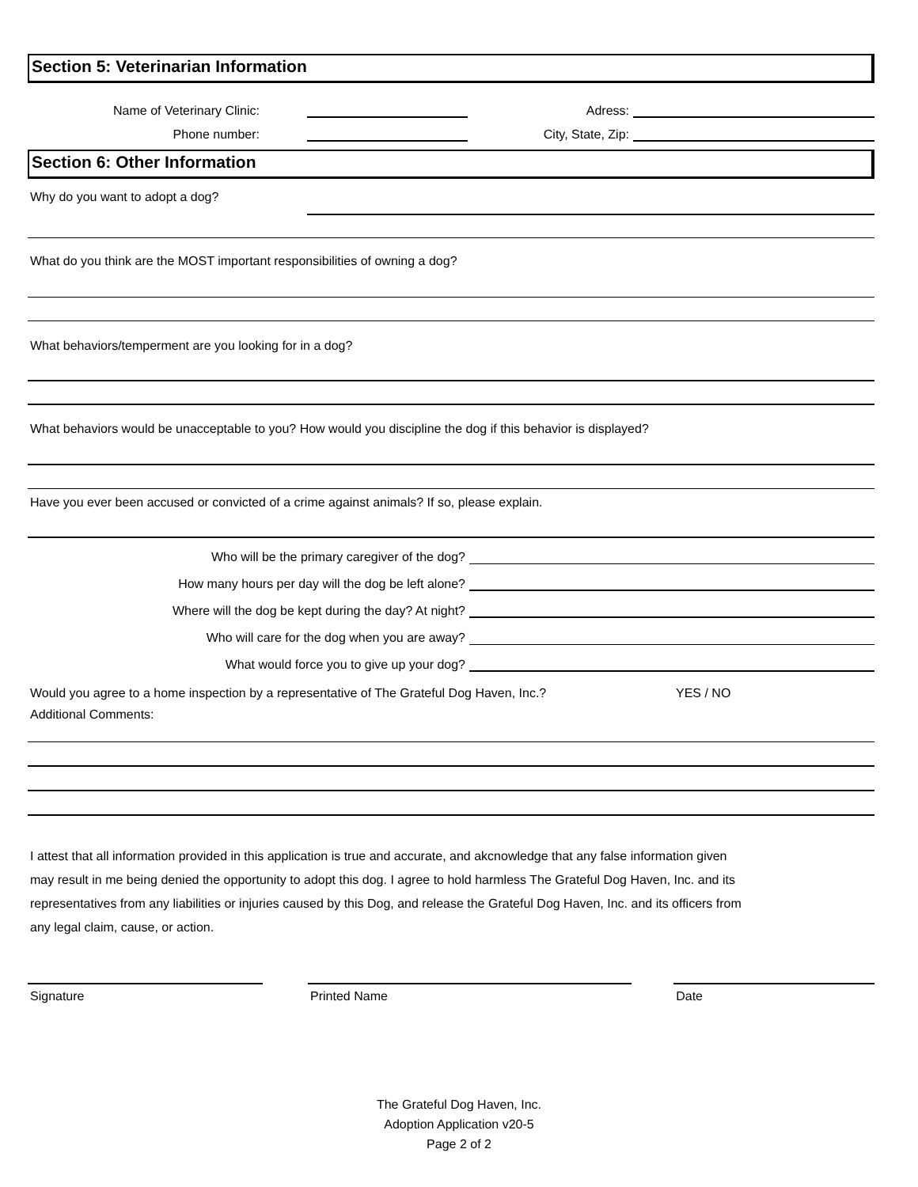Section 5: Veterinarian Information
Name of Veterinary Clinic:
Adress:
Phone number:
City, State, Zip:
Section 6: Other Information
Why do you want to adopt a dog?
What do you think are the MOST important responsibilities of owning a dog?
What behaviors/temperment are you looking for in a dog?
What behaviors would be unacceptable to you? How would you discipline the dog if this behavior is displayed?
Have you ever been accused or convicted of a crime against animals? If so, please explain.
Who will be the primary caregiver of the dog?
How many hours per day will the dog be left alone?
Where will the dog be kept during the day? At night?
Who will care for the dog when you are away?
What would force you to give up your dog?
Would you agree to a home inspection by a representative of The Grateful Dog Haven, Inc.? YES / NO
Additional Comments:
I attest that all information provided in this application is true and accurate, and akcnowledge that any false information given
may result in me being denied the opportunity to adopt this dog. I agree to hold harmless The Grateful Dog Haven, Inc. and its
representatives from any liabilities or injuries caused by this Dog, and release the Grateful Dog Haven, Inc. and its officers from
any legal claim, cause, or action.
Signature Printed Name Date
The Grateful Dog Haven, Inc.
Adoption Application v20-5
Page 2 of 2